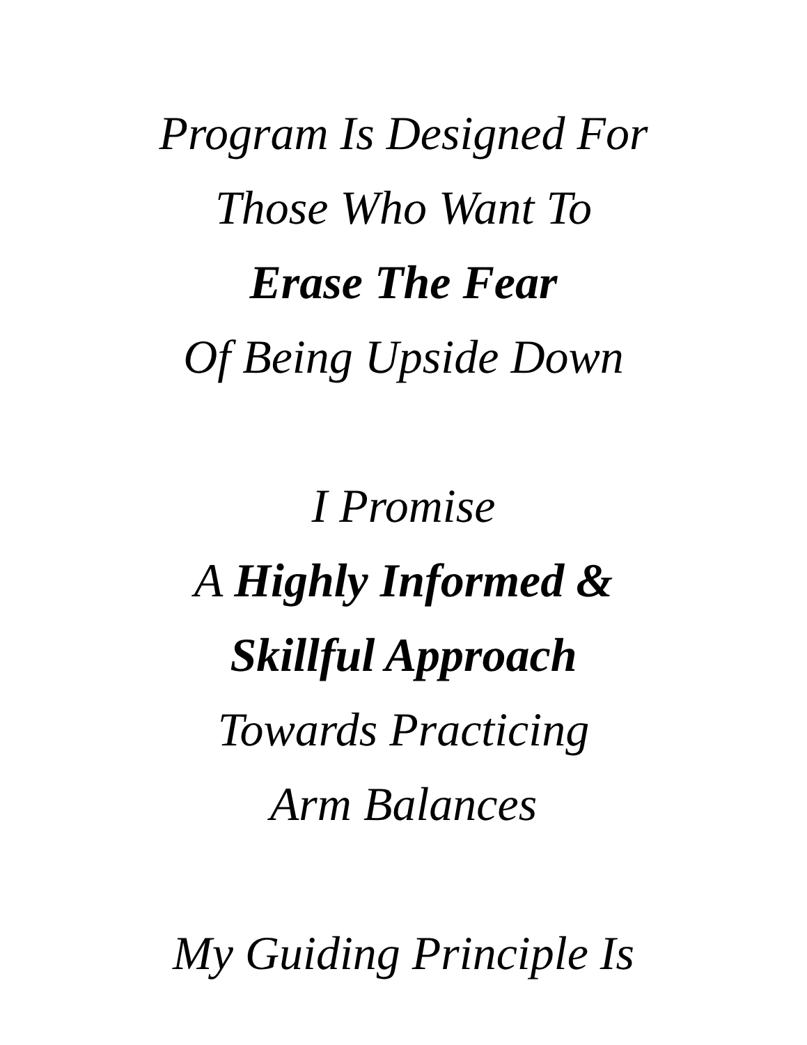Program Is Designed For
Those Who Want To
Erase The Fear
Of Being Upside Down
I Promise
A Highly Informed &
Skillful Approach
Towards Practicing
Arm Balances
My Guiding Principle Is